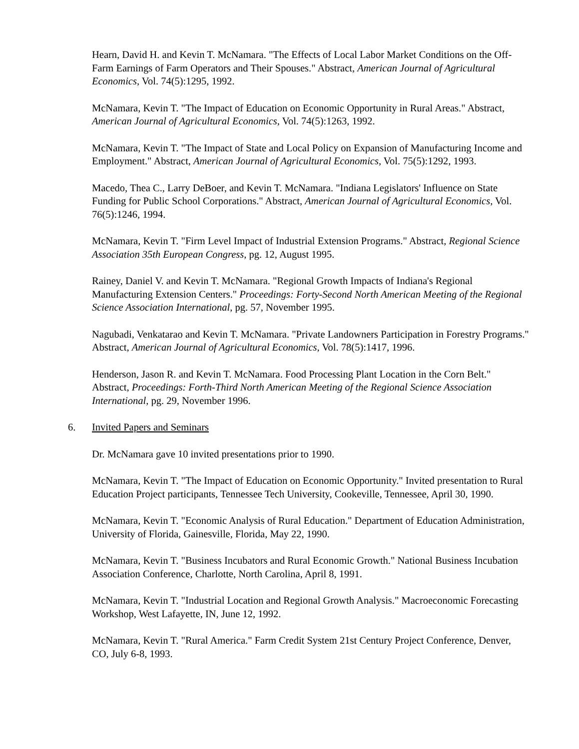Hearn, David H. and Kevin T. McNamara. "The Effects of Local Labor Market Conditions on the Off-Farm Earnings of Farm Operators and Their Spouses." Abstract, American Journal of Agricultural Economics, Vol. 74(5):1295, 1992.
McNamara, Kevin T. "The Impact of Education on Economic Opportunity in Rural Areas." Abstract, American Journal of Agricultural Economics, Vol. 74(5):1263, 1992.
McNamara, Kevin T. "The Impact of State and Local Policy on Expansion of Manufacturing Income and Employment." Abstract, American Journal of Agricultural Economics, Vol. 75(5):1292, 1993.
Macedo, Thea C., Larry DeBoer, and Kevin T. McNamara. "Indiana Legislators' Influence on State Funding for Public School Corporations." Abstract, American Journal of Agricultural Economics, Vol. 76(5):1246, 1994.
McNamara, Kevin T. "Firm Level Impact of Industrial Extension Programs." Abstract, Regional Science Association 35th European Congress, pg. 12, August 1995.
Rainey, Daniel V. and Kevin T. McNamara. "Regional Growth Impacts of Indiana's Regional Manufacturing Extension Centers." Proceedings: Forty-Second North American Meeting of the Regional Science Association International, pg. 57, November 1995.
Nagubadi, Venkatarao and Kevin T. McNamara. "Private Landowners Participation in Forestry Programs." Abstract, American Journal of Agricultural Economics, Vol. 78(5):1417, 1996.
Henderson, Jason R. and Kevin T. McNamara. Food Processing Plant Location in the Corn Belt." Abstract, Proceedings: Forth-Third North American Meeting of the Regional Science Association International, pg. 29, November 1996.
6. Invited Papers and Seminars
Dr. McNamara gave 10 invited presentations prior to 1990.
McNamara, Kevin T. "The Impact of Education on Economic Opportunity." Invited presentation to Rural Education Project participants, Tennessee Tech University, Cookeville, Tennessee, April 30, 1990.
McNamara, Kevin T. "Economic Analysis of Rural Education." Department of Education Administration, University of Florida, Gainesville, Florida, May 22, 1990.
McNamara, Kevin T. "Business Incubators and Rural Economic Growth." National Business Incubation Association Conference, Charlotte, North Carolina, April 8, 1991.
McNamara, Kevin T. "Industrial Location and Regional Growth Analysis." Macroeconomic Forecasting Workshop, West Lafayette, IN, June 12, 1992.
McNamara, Kevin T. "Rural America." Farm Credit System 21st Century Project Conference, Denver, CO, July 6-8, 1993.